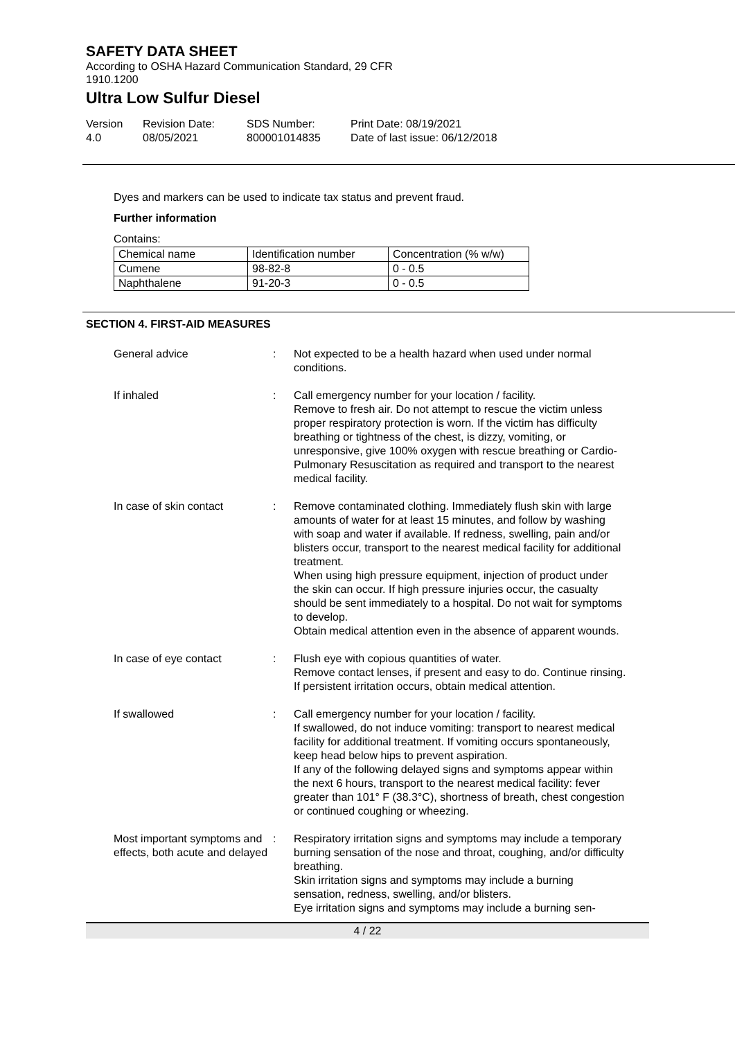SAFETY DATA SHEET
According to OSHA Hazard Communication Standard, 29 CFR
1910.1200
Ultra Low Sulfur Diesel
Version
4.0
Revision Date:
08/05/2021
SDS Number:
800001014835
Print Date: 08/19/2021
Date of last issue: 06/12/2018
Dyes and markers can be used to indicate tax status and prevent fraud.
Further information
Contains:
| Chemical name | Identification number | Concentration (% w/w) |
| Cumene | 98-82-8 | 0 - 0.5 |
| Naphthalene | 91-20-3 | 0 - 0.5 |
SECTION 4. FIRST-AID MEASURES
General advice : Not expected to be a health hazard when used under normal conditions.
If inhaled : Call emergency number for your location / facility.
Remove to fresh air. Do not attempt to rescue the victim unless proper respiratory protection is worn. If the victim has difficulty breathing or tightness of the chest, is dizzy, vomiting, or unresponsive, give 100% oxygen with rescue breathing or Cardio-Pulmonary Resuscitation as required and transport to the nearest medical facility.
In case of skin contact : Remove contaminated clothing. Immediately flush skin with large amounts of water for at least 15 minutes, and follow by washing with soap and water if available. If redness, swelling, pain and/or blisters occur, transport to the nearest medical facility for additional treatment.
When using high pressure equipment, injection of product under the skin can occur. If high pressure injuries occur, the casualty should be sent immediately to a hospital. Do not wait for symptoms to develop.
Obtain medical attention even in the absence of apparent wounds.
In case of eye contact : Flush eye with copious quantities of water.
Remove contact lenses, if present and easy to do. Continue rinsing.
If persistent irritation occurs, obtain medical attention.
If swallowed : Call emergency number for your location / facility.
If swallowed, do not induce vomiting: transport to nearest medical facility for additional treatment. If vomiting occurs spontaneously, keep head below hips to prevent aspiration.
If any of the following delayed signs and symptoms appear within the next 6 hours, transport to the nearest medical facility: fever greater than 101° F (38.3°C), shortness of breath, chest congestion or continued coughing or wheezing.
Most important symptoms and effects, both acute and delayed
: Respiratory irritation signs and symptoms may include a temporary burning sensation of the nose and throat, coughing, and/or difficulty breathing.
Skin irritation signs and symptoms may include a burning sensation, redness, swelling, and/or blisters.
Eye irritation signs and symptoms may include a burning sen-
4 / 22